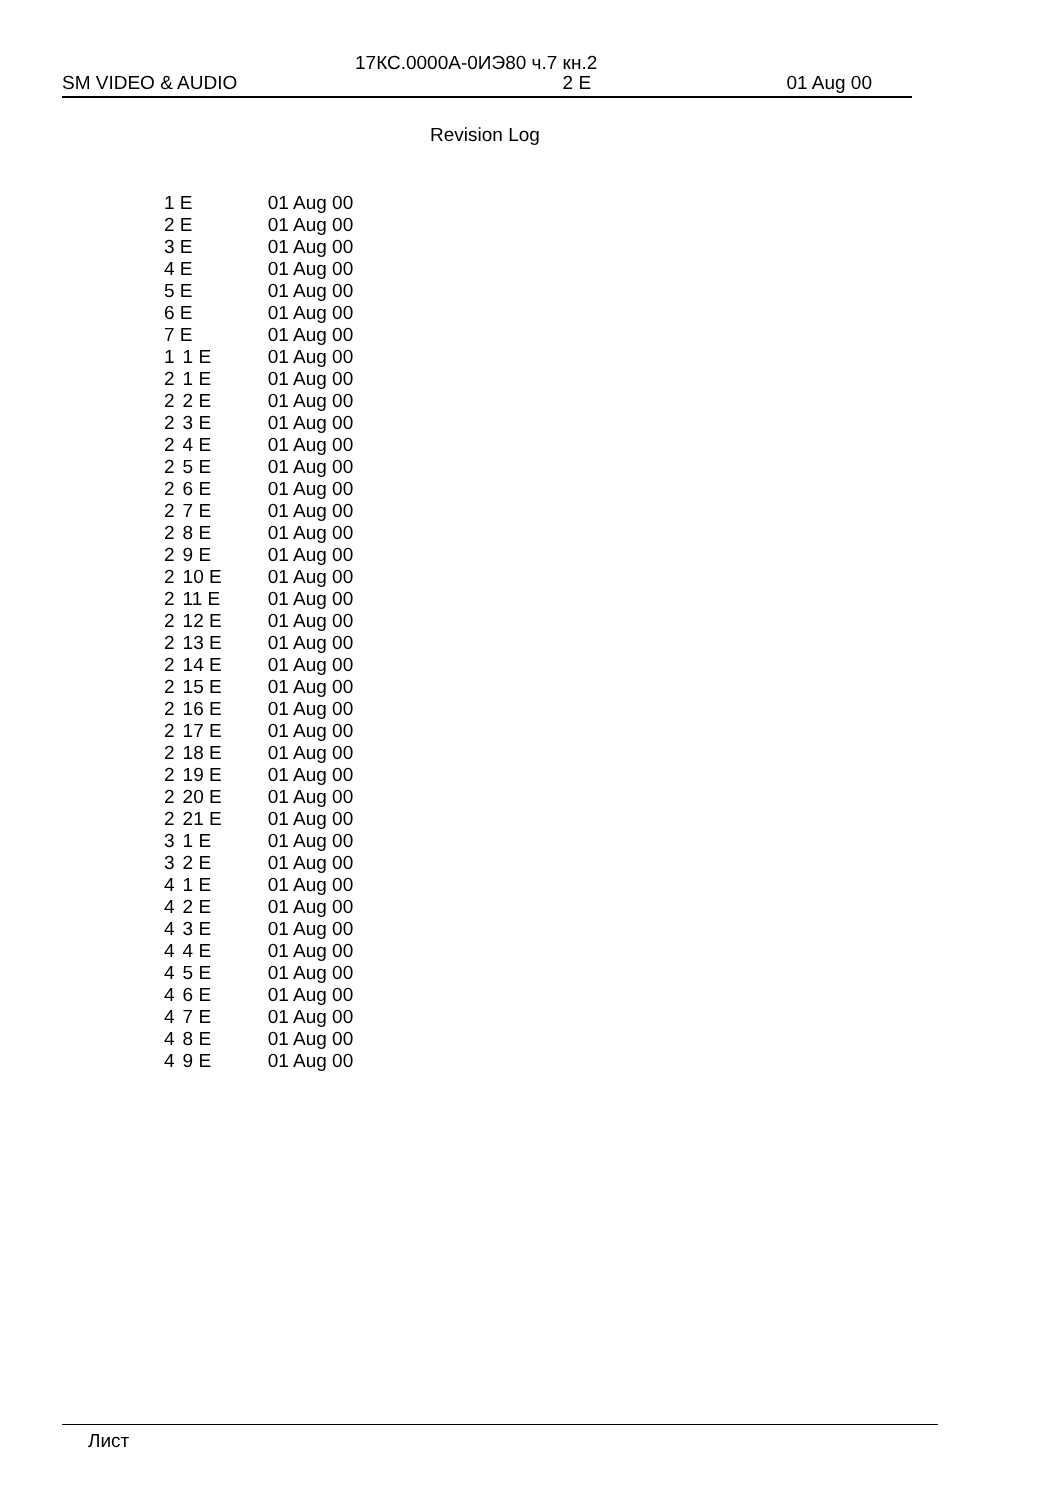17КС.0000А-0ИЭ80 ч.7 кн.2
SM VIDEO & AUDIO 2 E 01 Aug 00
Revision Log
| 1 E | | 01 Aug 00 |
| 2 E | | 01 Aug 00 |
| 3 E | | 01 Aug 00 |
| 4 E | | 01 Aug 00 |
| 5 E | | 01 Aug 00 |
| 6 E | | 01 Aug 00 |
| 7 E | | 01 Aug 00 |
| 1 | 1 E | 01 Aug 00 |
| 2 | 1 E | 01 Aug 00 |
| 2 | 2 E | 01 Aug 00 |
| 2 | 3 E | 01 Aug 00 |
| 2 | 4 E | 01 Aug 00 |
| 2 | 5 E | 01 Aug 00 |
| 2 | 6 E | 01 Aug 00 |
| 2 | 7 E | 01 Aug 00 |
| 2 | 8 E | 01 Aug 00 |
| 2 | 9 E | 01 Aug 00 |
| 2 | 10 E | 01 Aug 00 |
| 2 | 11 E | 01 Aug 00 |
| 2 | 12 E | 01 Aug 00 |
| 2 | 13 E | 01 Aug 00 |
| 2 | 14 E | 01 Aug 00 |
| 2 | 15 E | 01 Aug 00 |
| 2 | 16 E | 01 Aug 00 |
| 2 | 17 E | 01 Aug 00 |
| 2 | 18 E | 01 Aug 00 |
| 2 | 19 E | 01 Aug 00 |
| 2 | 20 E | 01 Aug 00 |
| 2 | 21 E | 01 Aug 00 |
| 3 | 1 E | 01 Aug 00 |
| 3 | 2 E | 01 Aug 00 |
| 4 | 1 E | 01 Aug 00 |
| 4 | 2 E | 01 Aug 00 |
| 4 | 3 E | 01 Aug 00 |
| 4 | 4 E | 01 Aug 00 |
| 4 | 5 E | 01 Aug 00 |
| 4 | 6 E | 01 Aug 00 |
| 4 | 7 E | 01 Aug 00 |
| 4 | 8 E | 01 Aug 00 |
| 4 | 9 E | 01 Aug 00 |
Лист